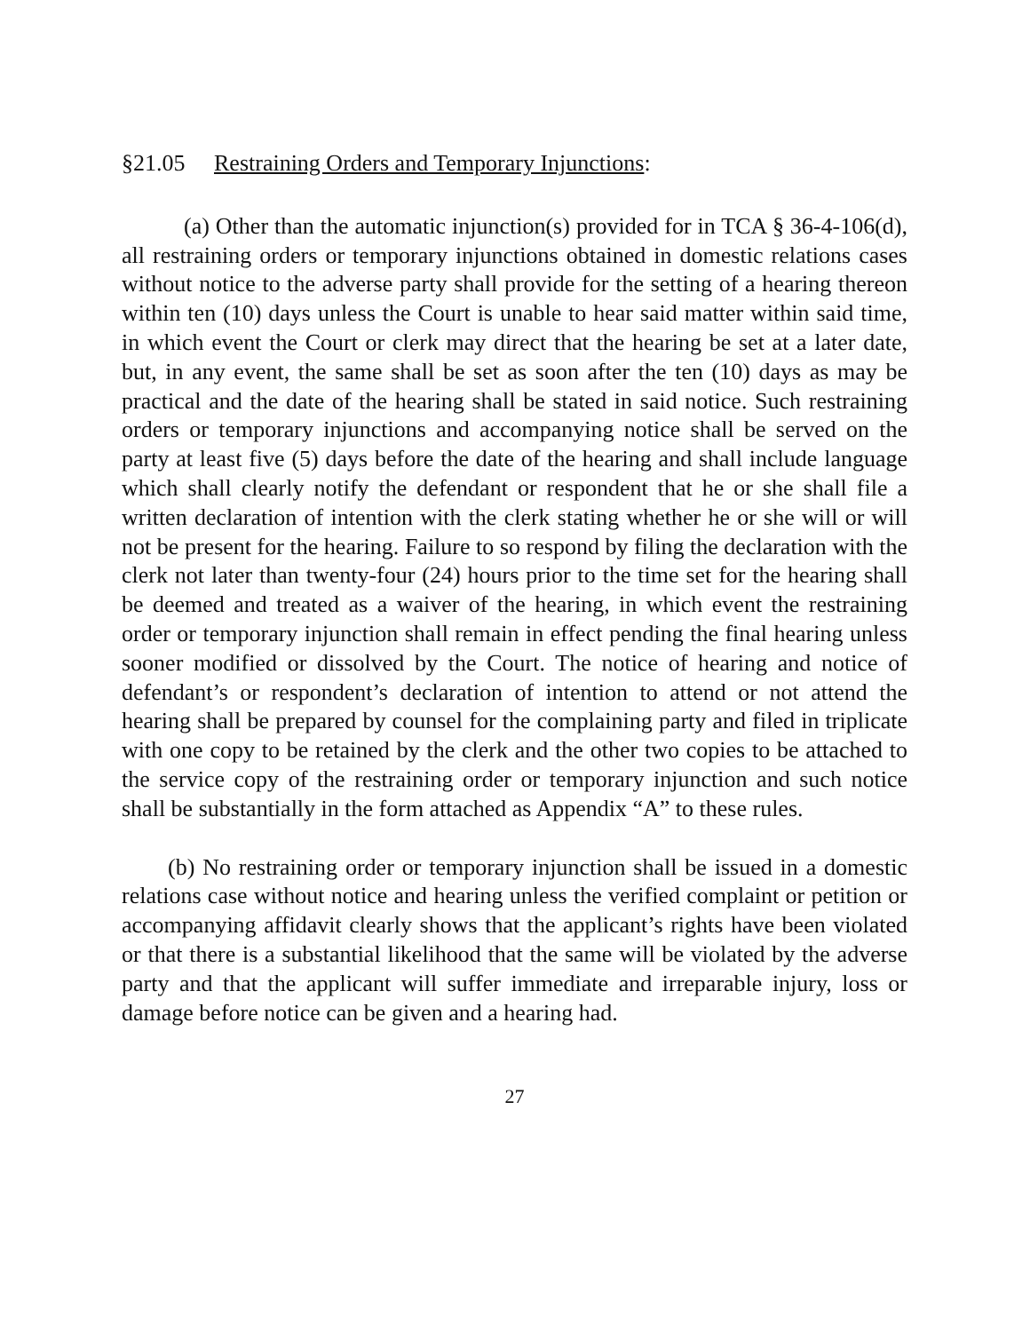§21.05 Restraining Orders and Temporary Injunctions:
(a) Other than the automatic injunction(s) provided for in TCA § 36-4-106(d), all restraining orders or temporary injunctions obtained in domestic relations cases without notice to the adverse party shall provide for the setting of a hearing thereon within ten (10) days unless the Court is unable to hear said matter within said time, in which event the Court or clerk may direct that the hearing be set at a later date, but, in any event, the same shall be set as soon after the ten (10) days as may be practical and the date of the hearing shall be stated in said notice. Such restraining orders or temporary injunctions and accompanying notice shall be served on the party at least five (5) days before the date of the hearing and shall include language which shall clearly notify the defendant or respondent that he or she shall file a written declaration of intention with the clerk stating whether he or she will or will not be present for the hearing. Failure to so respond by filing the declaration with the clerk not later than twenty-four (24) hours prior to the time set for the hearing shall be deemed and treated as a waiver of the hearing, in which event the restraining order or temporary injunction shall remain in effect pending the final hearing unless sooner modified or dissolved by the Court. The notice of hearing and notice of defendant’s or respondent’s declaration of intention to attend or not attend the hearing shall be prepared by counsel for the complaining party and filed in triplicate with one copy to be retained by the clerk and the other two copies to be attached to the service copy of the restraining order or temporary injunction and such notice shall be substantially in the form attached as Appendix “A” to these rules.
(b) No restraining order or temporary injunction shall be issued in a domestic relations case without notice and hearing unless the verified complaint or petition or accompanying affidavit clearly shows that the applicant’s rights have been violated or that there is a substantial likelihood that the same will be violated by the adverse party and that the applicant will suffer immediate and irreparable injury, loss or damage before notice can be given and a hearing had.
27